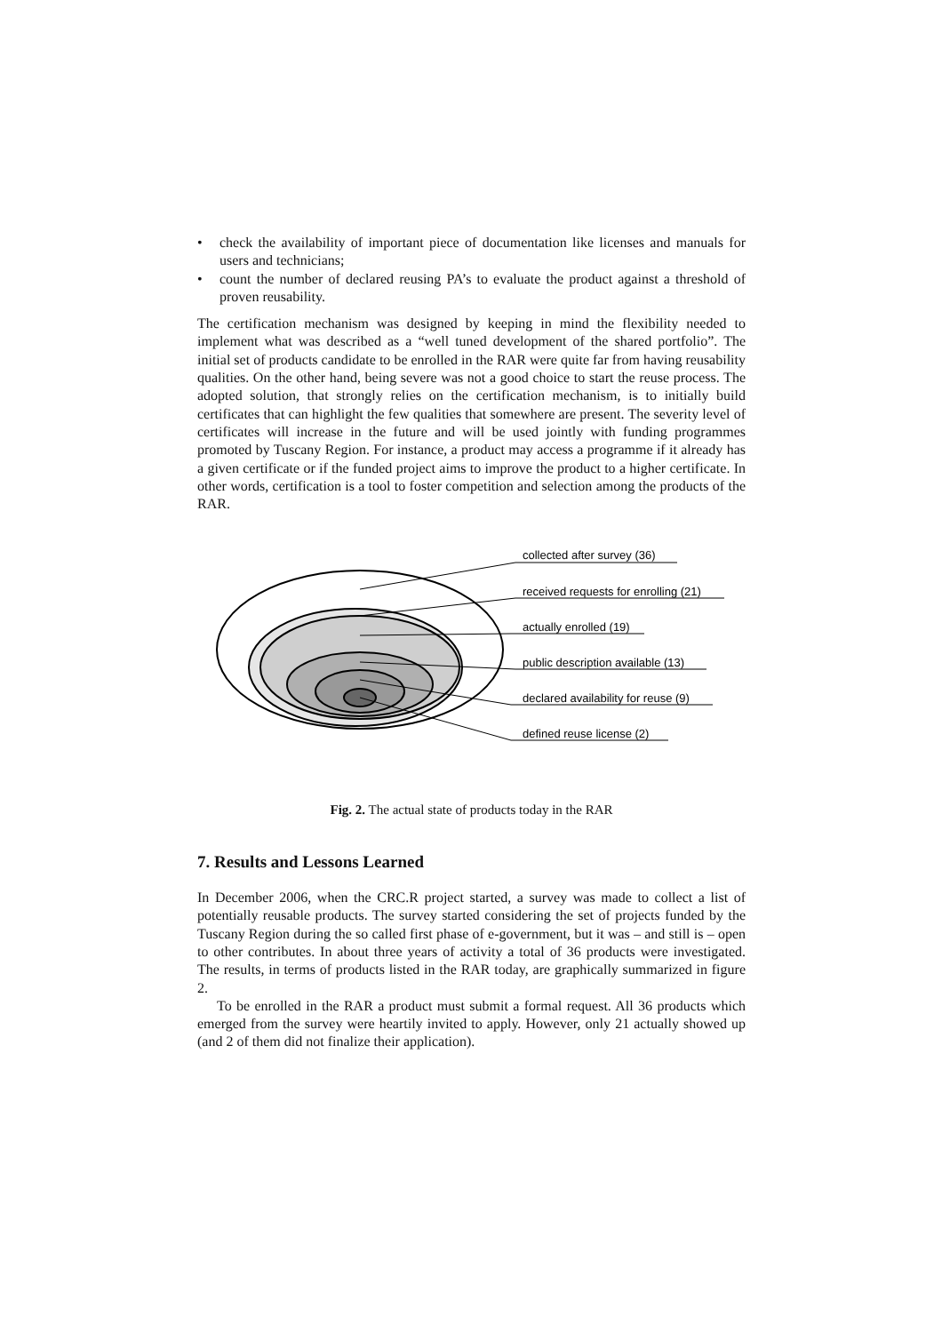• check the availability of important piece of documentation like licenses and manuals for users and technicians;
• count the number of declared reusing PA’s to evaluate the product against a threshold of proven reusability.
The certification mechanism was designed by keeping in mind the flexibility needed to implement what was described as a “well tuned development of the shared portfolio”. The initial set of products candidate to be enrolled in the RAR were quite far from having reusability qualities. On the other hand, being severe was not a good choice to start the reuse process. The adopted solution, that strongly relies on the certification mechanism, is to initially build certificates that can highlight the few qualities that somewhere are present. The severity level of certificates will increase in the future and will be used jointly with funding programmes promoted by Tuscany Region. For instance, a product may access a programme if it already has a given certificate or if the funded project aims to improve the product to a higher certificate. In other words, certification is a tool to foster competition and selection among the products of the RAR.
collected after survey (36)
received requests for enrolling (21)
actually enrolled (19)
public description available (13)
declared availability for reuse (9)
defined reuse license (2)
Fig. 2. The actual state of products today in the RAR
7. Results and Lessons Learned
In December 2006, when the CRC.R project started, a survey was made to collect a list of potentially reusable products. The survey started considering the set of projects funded by the Tuscany Region during the so called first phase of e-government, but it was – and still is – open to other contributes. In about three years of activity a total of 36 products were investigated. The results, in terms of products listed in the RAR today, are graphically summarized in figure 2.
To be enrolled in the RAR a product must submit a formal request. All 36 products which emerged from the survey were heartily invited to apply. However, only 21 actually showed up (and 2 of them did not finalize their application).